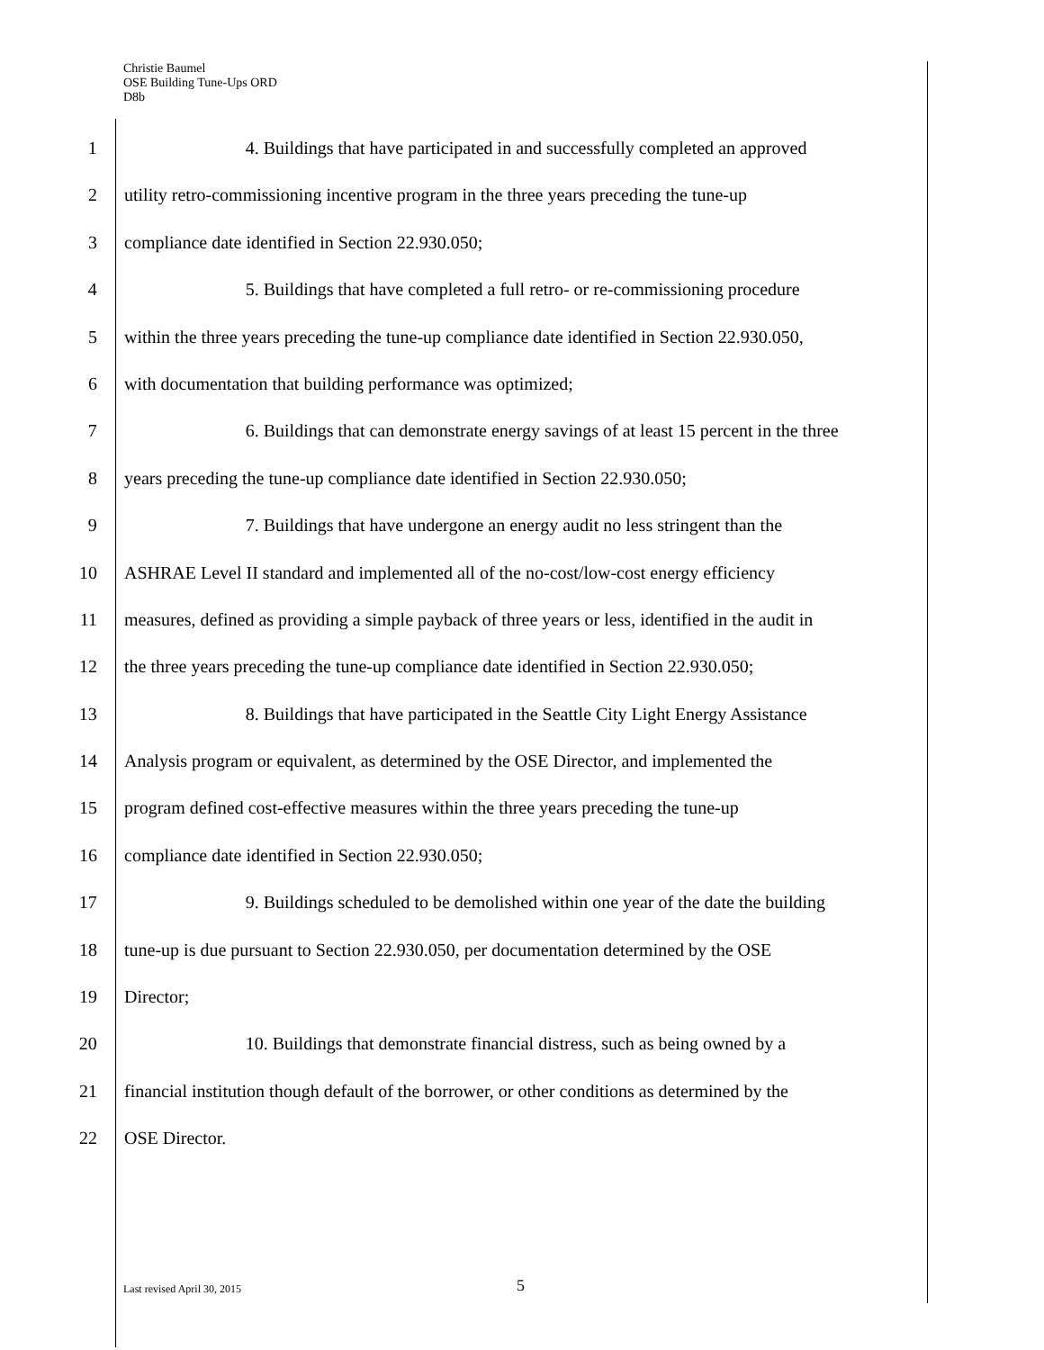Christie Baumel
OSE Building Tune-Ups ORD
D8b
1 4. Buildings that have participated in and successfully completed an approved
2 utility retro-commissioning incentive program in the three years preceding the tune-up
3 compliance date identified in Section 22.930.050;
4 5. Buildings that have completed a full retro- or re-commissioning procedure
5 within the three years preceding the tune-up compliance date identified in Section 22.930.050,
6 with documentation that building performance was optimized;
7 6. Buildings that can demonstrate energy savings of at least 15 percent in the three
8 years preceding the tune-up compliance date identified in Section 22.930.050;
9 7. Buildings that have undergone an energy audit no less stringent than the
10 ASHRAE Level II standard and implemented all of the no-cost/low-cost energy efficiency
11 measures, defined as providing a simple payback of three years or less, identified in the audit in
12 the three years preceding the tune-up compliance date identified in Section 22.930.050;
13 8. Buildings that have participated in the Seattle City Light Energy Assistance
14 Analysis program or equivalent, as determined by the OSE Director, and implemented the
15 program defined cost-effective measures within the three years preceding the tune-up
16 compliance date identified in Section 22.930.050;
17 9. Buildings scheduled to be demolished within one year of the date the building
18 tune-up is due pursuant to Section 22.930.050, per documentation determined by the OSE
19 Director;
20 10. Buildings that demonstrate financial distress, such as being owned by a
21 financial institution though default of the borrower, or other conditions as determined by the
22 OSE Director.
Last revised April 30, 2015 5